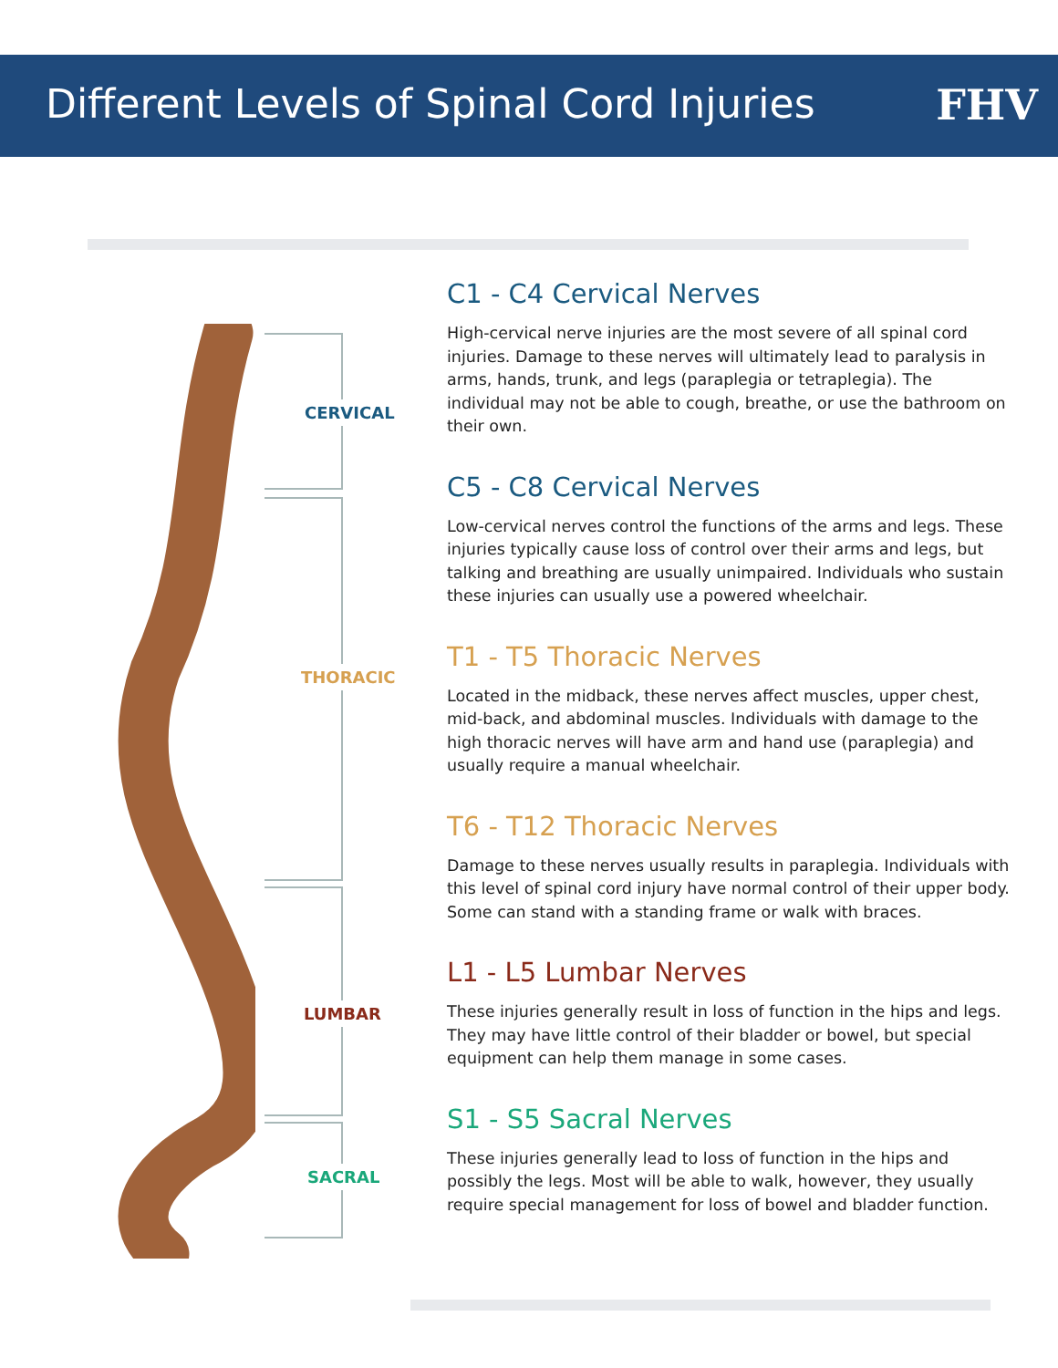Different Levels of Spinal Cord Injuries
FHV
CERVICAL
THORACIC
LUMBAR
SACRAL
C1 - C4 Cervical Nerves
High-cervical nerve injuries are the most severe of all spinal cord injuries. Damage to these nerves will ultimately lead to paralysis in arms, hands, trunk, and legs (paraplegia or tetraplegia). The individual may not be able to cough, breathe, or use the bathroom on their own.
C5 - C8 Cervical Nerves
Low-cervical nerves control the functions of the arms and legs. These injuries typically cause loss of control over their arms and legs, but talking and breathing are usually unimpaired. Individuals who sustain these injuries can usually use a powered wheelchair.
T1 - T5 Thoracic Nerves
Located in the midback, these nerves affect muscles, upper chest, mid-back, and abdominal muscles. Individuals with damage to the high thoracic nerves will have arm and hand use (paraplegia) and usually require a manual wheelchair.
T6 - T12 Thoracic Nerves
Damage to these nerves usually results in paraplegia. Individuals with this level of spinal cord injury have normal control of their upper body. Some can stand with a standing frame or walk with braces.
L1 - L5 Lumbar Nerves
These injuries generally result in loss of function in the hips and legs. They may have little control of their bladder or bowel, but special equipment can help them manage in some cases.
S1 - S5 Sacral Nerves
These injuries generally lead to loss of function in the hips and possibly the legs. Most will be able to walk, however, they usually require special management for loss of bowel and bladder function.